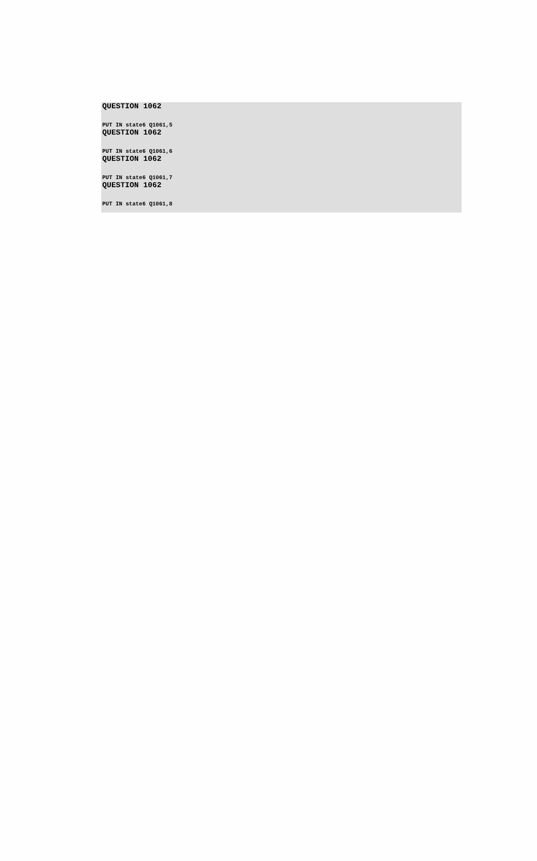QUESTION 1062
PUT IN state6 Q1061,5
QUESTION 1062
PUT IN state6 Q1061,6
QUESTION 1062
PUT IN state6 Q1061,7
QUESTION 1062
PUT IN state6 Q1061,8